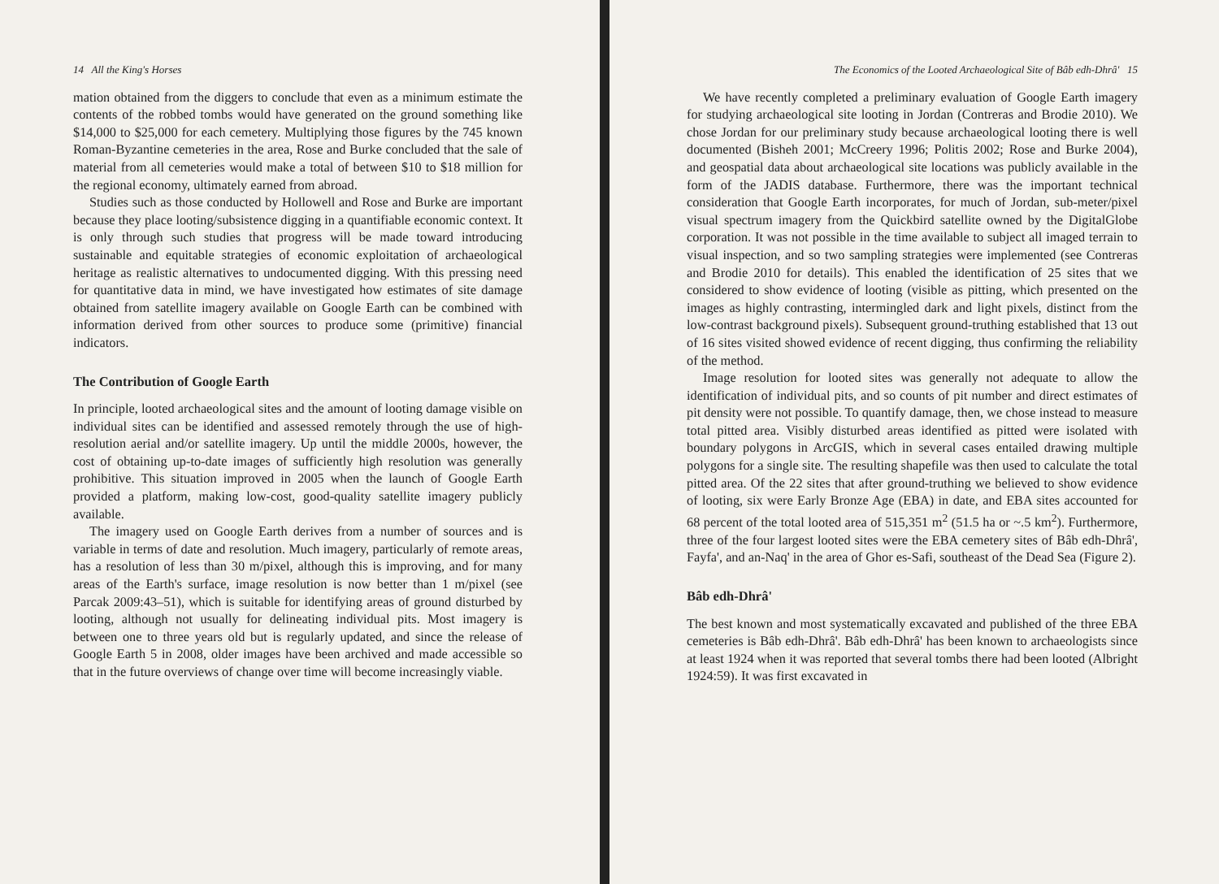14 All the King's Horses
mation obtained from the diggers to conclude that even as a minimum estimate the contents of the robbed tombs would have generated on the ground something like $14,000 to $25,000 for each cemetery. Multiplying those figures by the 745 known Roman-Byzantine cemeteries in the area, Rose and Burke concluded that the sale of material from all cemeteries would make a total of between $10 to $18 million for the regional economy, ultimately earned from abroad.
Studies such as those conducted by Hollowell and Rose and Burke are important because they place looting/subsistence digging in a quantifiable economic context. It is only through such studies that progress will be made toward introducing sustainable and equitable strategies of economic exploitation of archaeological heritage as realistic alternatives to undocumented digging. With this pressing need for quantitative data in mind, we have investigated how estimates of site damage obtained from satellite imagery available on Google Earth can be combined with information derived from other sources to produce some (primitive) financial indicators.
The Contribution of Google Earth
In principle, looted archaeological sites and the amount of looting damage visible on individual sites can be identified and assessed remotely through the use of high-resolution aerial and/or satellite imagery. Up until the middle 2000s, however, the cost of obtaining up-to-date images of sufficiently high resolution was generally prohibitive. This situation improved in 2005 when the launch of Google Earth provided a platform, making low-cost, good-quality satellite imagery publicly available.
The imagery used on Google Earth derives from a number of sources and is variable in terms of date and resolution. Much imagery, particularly of remote areas, has a resolution of less than 30 m/pixel, although this is improving, and for many areas of the Earth's surface, image resolution is now better than 1 m/pixel (see Parcak 2009:43–51), which is suitable for identifying areas of ground disturbed by looting, although not usually for delineating individual pits. Most imagery is between one to three years old but is regularly updated, and since the release of Google Earth 5 in 2008, older images have been archived and made accessible so that in the future overviews of change over time will become increasingly viable.
The Economics of the Looted Archaeological Site of Bâb edh-Dhrâ' 15
We have recently completed a preliminary evaluation of Google Earth imagery for studying archaeological site looting in Jordan (Contreras and Brodie 2010). We chose Jordan for our preliminary study because archaeological looting there is well documented (Bisheh 2001; McCreery 1996; Politis 2002; Rose and Burke 2004), and geospatial data about archaeological site locations was publicly available in the form of the JADIS database. Furthermore, there was the important technical consideration that Google Earth incorporates, for much of Jordan, sub-meter/pixel visual spectrum imagery from the Quickbird satellite owned by the DigitalGlobe corporation. It was not possible in the time available to subject all imaged terrain to visual inspection, and so two sampling strategies were implemented (see Contreras and Brodie 2010 for details). This enabled the identification of 25 sites that we considered to show evidence of looting (visible as pitting, which presented on the images as highly contrasting, intermingled dark and light pixels, distinct from the low-contrast background pixels). Subsequent ground-truthing established that 13 out of 16 sites visited showed evidence of recent digging, thus confirming the reliability of the method.
Image resolution for looted sites was generally not adequate to allow the identification of individual pits, and so counts of pit number and direct estimates of pit density were not possible. To quantify damage, then, we chose instead to measure total pitted area. Visibly disturbed areas identified as pitted were isolated with boundary polygons in ArcGIS, which in several cases entailed drawing multiple polygons for a single site. The resulting shapefile was then used to calculate the total pitted area. Of the 22 sites that after ground-truthing we believed to show evidence of looting, six were Early Bronze Age (EBA) in date, and EBA sites accounted for 68 percent of the total looted area of 515,351 m<sup>2</sup> (51.5 ha or ~.5 km<sup>2</sup>). Furthermore, three of the four largest looted sites were the EBA cemetery sites of Bâb edh-Dhrâ', Fayfa', and an-Naq' in the area of Ghor es-Safi, southeast of the Dead Sea (Figure 2).
Bâb edh-Dhrâ'
The best known and most systematically excavated and published of the three EBA cemeteries is Bâb edh-Dhrâ'. Bâb edh-Dhrâ' has been known to archaeologists since at least 1924 when it was reported that several tombs there had been looted (Albright 1924:59). It was first excavated in